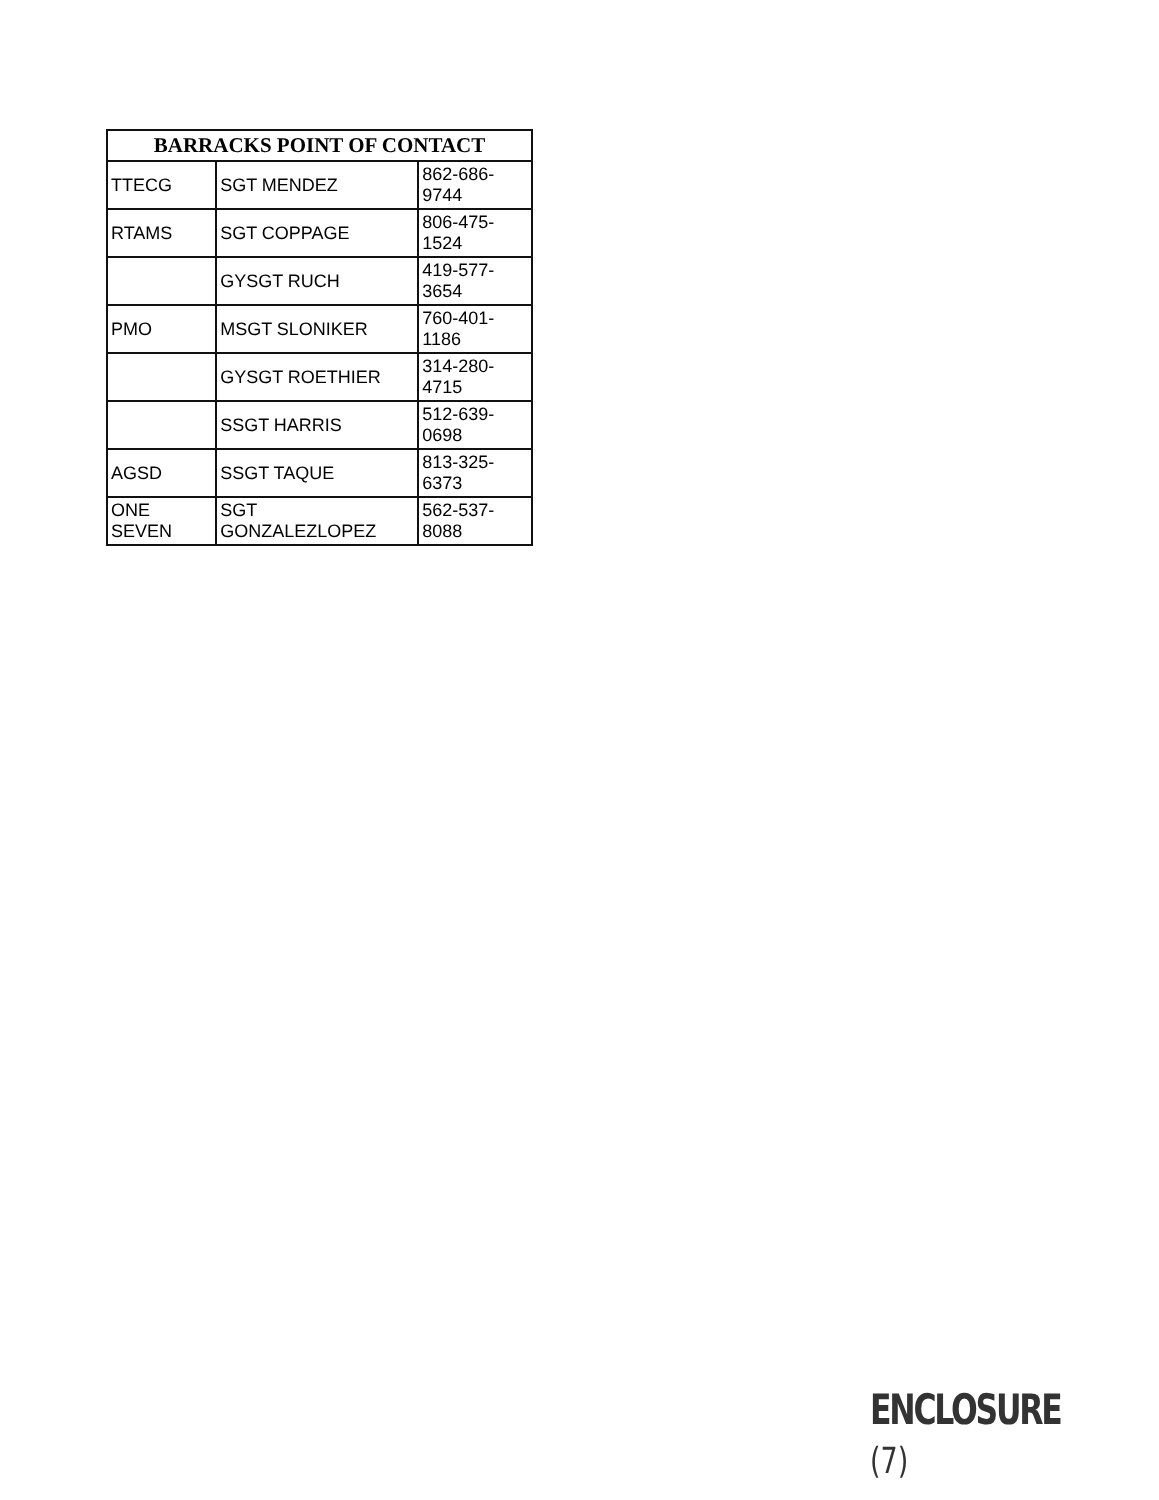| BARRACKS POINT OF CONTACT | | |
| --- | --- | --- |
| TTECG | SGT MENDEZ | 862-686-9744 |
| RTAMS | SGT COPPAGE | 806-475-1524 |
| | GYSGT RUCH | 419-577-3654 |
| PMO | MSGT SLONIKER | 760-401-1186 |
| | GYSGT ROETHIER | 314-280-4715 |
| | SSGT HARRIS | 512-639-0698 |
| AGSD | SSGT TAQUE | 813-325-6373 |
| ONE SEVEN | SGT GONZALEZLOPEZ | 562-537-8088 |
ENCLOSURE (7)